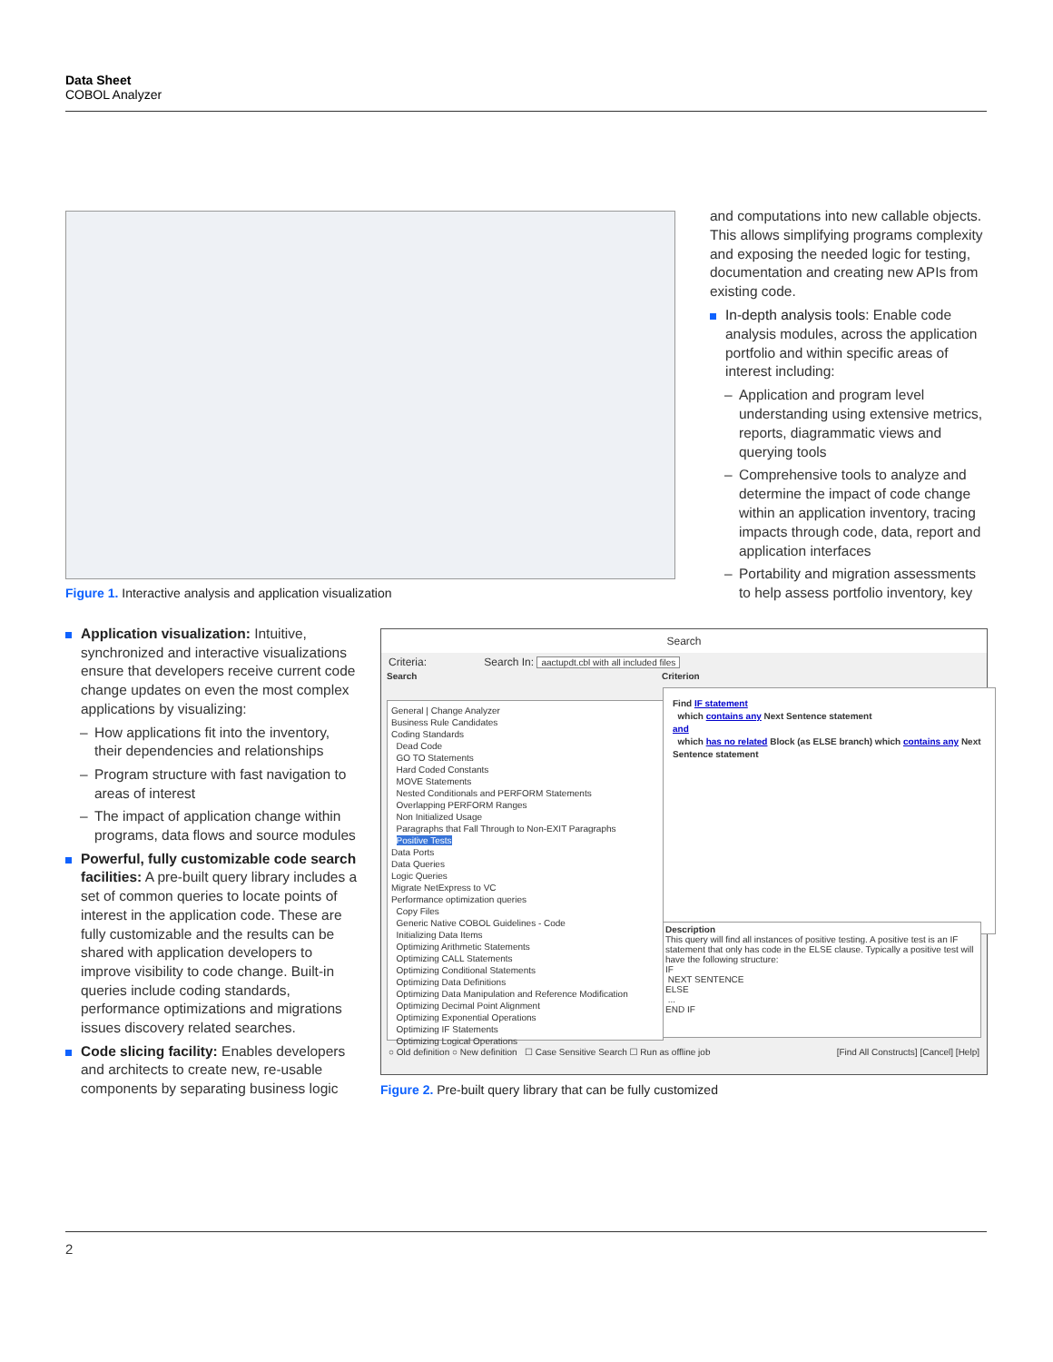Data Sheet
COBOL Analyzer
Figure 1. Interactive analysis and application visualization
and computations into new callable objects. This allows simplifying programs complexity and exposing the needed logic for testing, documentation and creating new APIs from existing code.
In-depth analysis tools: Enable code analysis modules, across the application portfolio and within specific areas of interest including:
– Application and program level understanding using extensive metrics, reports, diagrammatic views and querying tools
– Comprehensive tools to analyze and determine the impact of code change within an application inventory, tracing impacts through code, data, report and application interfaces
– Portability and migration assessments to help assess portfolio inventory, key
Application visualization: Intuitive, synchronized and interactive visualizations ensure that developers receive current code change updates on even the most complex applications by visualizing:
– How applications fit into the inventory, their dependencies and relationships
– Program structure with fast navigation to areas of interest
– The impact of application change within programs, data flows and source modules
Powerful, fully customizable code search facilities: A pre-built query library includes a set of common queries to locate points of interest in the application code. These are fully customizable and the results can be shared with application developers to improve visibility to code change. Built-in queries include coding standards, performance optimizations and migrations issues discovery related searches.
Code slicing facility: Enables developers and architects to create new, re-usable components by separating business logic
Search
Criteria: Search In: aactupdt.cbl with all included files
Search Criterion
General | Change Analyzer
Business Rule Candidates
Coding Standards
Dead Code
GO TO Statements
Hard Coded Constants
MOVE Statements
Nested Conditionals and PERFORM Statements
Overlapping PERFORM Ranges
Non Initialized Usage
Paragraphs that Fall Through to Non-EXIT Paragraphs
Positive Tests
Data Ports
Data Queries
Logic Queries
Migrate NetExpress to VC
Performance optimization queries
Copy Files
Generic Native COBOL Guidelines - Code
Initializing Data Items
Optimizing Arithmetic Statements
Optimizing CALL Statements
Optimizing Conditional Statements
Optimizing Data Definitions
Optimizing Data Manipulation and Reference Modification
Optimizing Decimal Point Alignment
Optimizing Exponential Operations
Optimizing IF Statements
Optimizing Logical Operations
Find IF statement
which contains any Next Sentence statement
and
which has no related Block (as ELSE branch) which contains any Next Sentence statement
Description
This query will find all instances of positive testing. A positive test is an IF statement that only has code in the ELSE clause. Typically a positive test will have the following structure:
IF
NEXT SENTENCE
ELSE
...
END IF
○ Old definition ○ New definition ☐ Case Sensitive Search ☐ Run as offline job [Find All Constructs] [Cancel] [Help]
Figure 2. Pre-built query library that can be fully customized
2